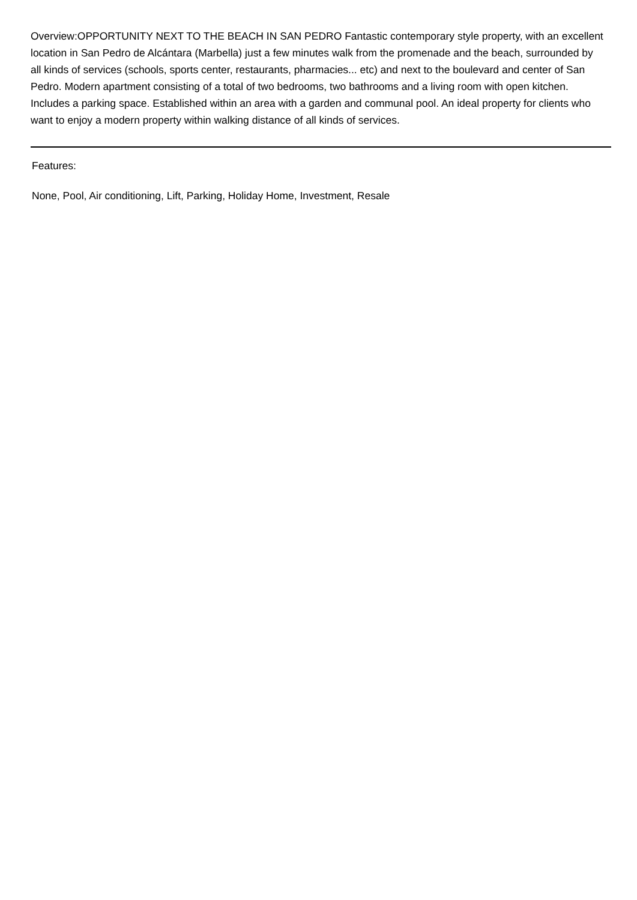Overview:OPPORTUNITY NEXT TO THE BEACH IN SAN PEDRO Fantastic contemporary style property, with an excellent location in San Pedro de Alcántara (Marbella) just a few minutes walk from the promenade and the beach, surrounded by all kinds of services (schools, sports center, restaurants, pharmacies... etc) and next to the boulevard and center of San Pedro. Modern apartment consisting of a total of two bedrooms, two bathrooms and a living room with open kitchen. Includes a parking space. Established within an area with a garden and communal pool. An ideal property for clients who want to enjoy a modern property within walking distance of all kinds of services.
Features:
None, Pool, Air conditioning, Lift, Parking, Holiday Home, Investment, Resale